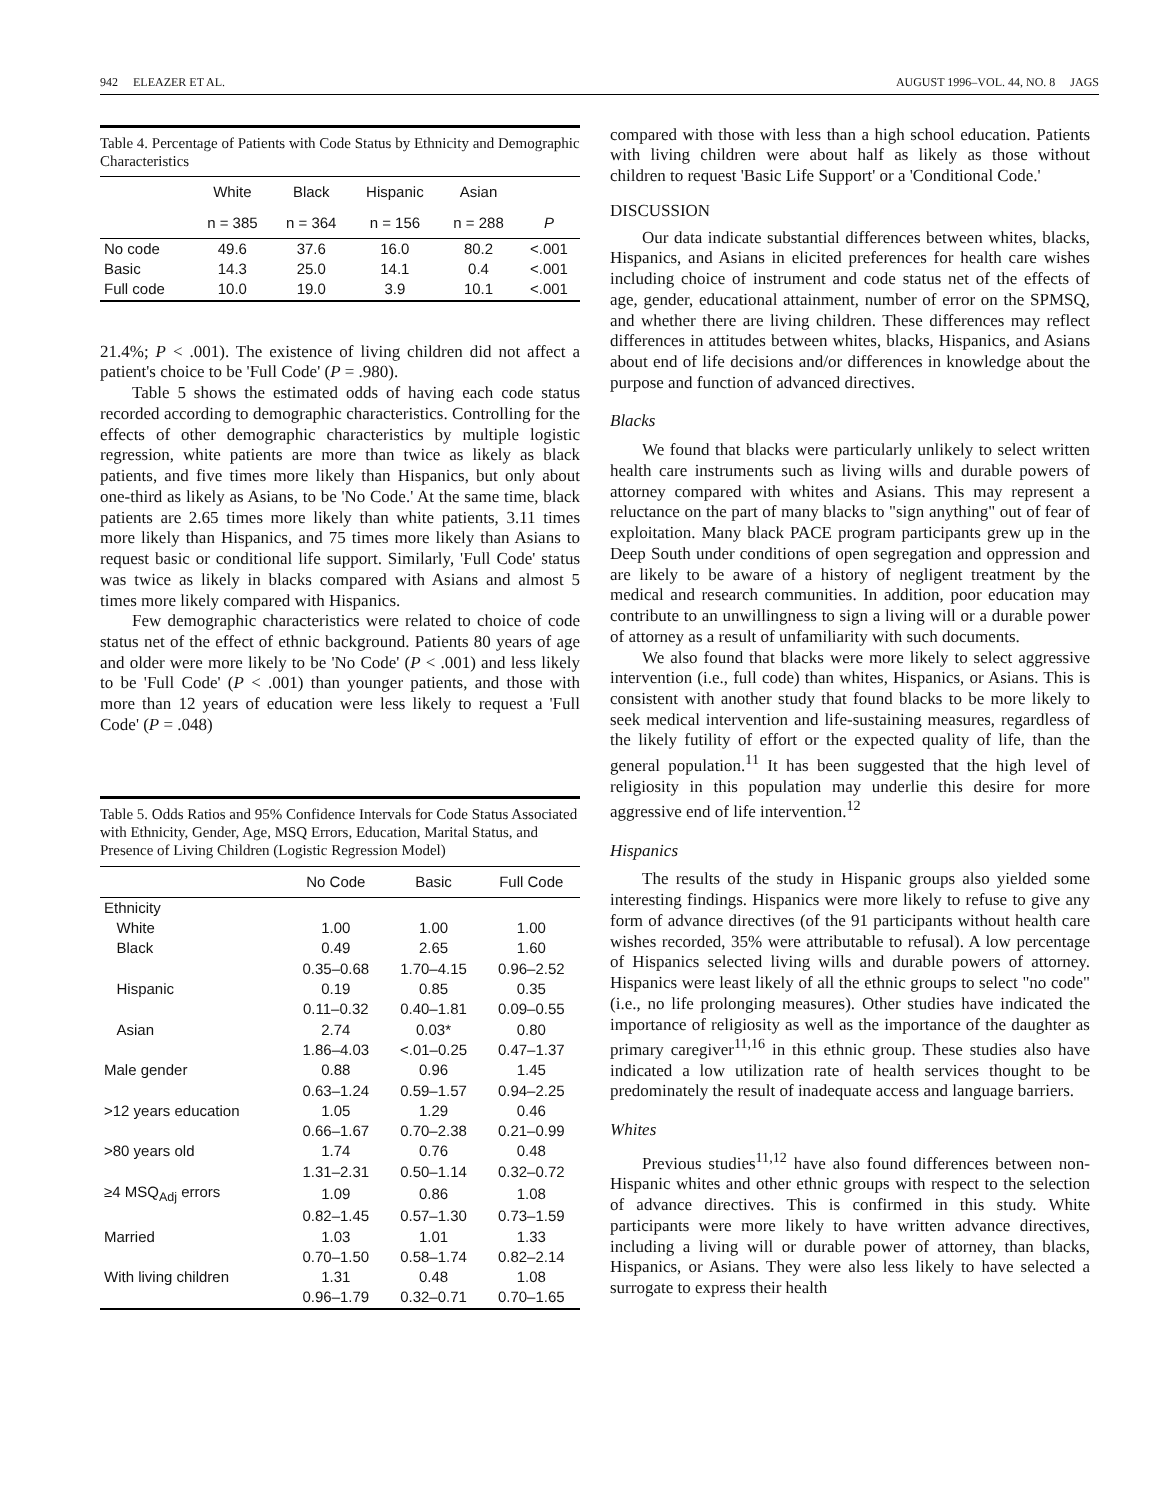942 ELEAZER ET AL. AUGUST 1996–VOL. 44, NO. 8 JAGS
Table 4. Percentage of Patients with Code Status by Ethnicity and Demographic Characteristics
| | White | Black | Hispanic | Asian | |
| --- | --- | --- | --- | --- | --- |
| | n = 385 | n = 364 | n = 156 | n = 288 | P |
| No code | 49.6 | 37.6 | 16.0 | 80.2 | <.001 |
| Basic | 14.3 | 25.0 | 14.1 | 0.4 | <.001 |
| Full code | 10.0 | 19.0 | 3.9 | 10.1 | <.001 |
21.4%; P < .001). The existence of living children did not affect a patient's choice to be 'Full Code' (P = .980).
Table 5 shows the estimated odds of having each code status recorded according to demographic characteristics. Controlling for the effects of other demographic characteristics by multiple logistic regression, white patients are more than twice as likely as black patients, and five times more likely than Hispanics, but only about one-third as likely as Asians, to be 'No Code.' At the same time, black patients are 2.65 times more likely than white patients, 3.11 times more likely than Hispanics, and 75 times more likely than Asians to request basic or conditional life support. Similarly, 'Full Code' status was twice as likely in blacks compared with Asians and almost 5 times more likely compared with Hispanics.
Few demographic characteristics were related to choice of code status net of the effect of ethnic background. Patients 80 years of age and older were more likely to be 'No Code' (P < .001) and less likely to be 'Full Code' (P < .001) than younger patients, and those with more than 12 years of education were less likely to request a 'Full Code' (P = .048)
Table 5. Odds Ratios and 95% Confidence Intervals for Code Status Associated with Ethnicity, Gender, Age, MSQ Errors, Education, Marital Status, and Presence of Living Children (Logistic Regression Model)
| | No Code | Basic | Full Code |
| --- | --- | --- | --- |
| Ethnicity | | | |
| White | 1.00 | 1.00 | 1.00 |
| Black | 0.49 | 2.65 | 1.60 |
| | 0.35–0.68 | 1.70–4.15 | 0.96–2.52 |
| Hispanic | 0.19 | 0.85 | 0.35 |
| | 0.11–0.32 | 0.40–1.81 | 0.09–0.55 |
| Asian | 2.74 | 0.03* | 0.80 |
| | 1.86–4.03 | <.01–0.25 | 0.47–1.37 |
| Male gender | 0.88 | 0.96 | 1.45 |
| | 0.63–1.24 | 0.59–1.57 | 0.94–2.25 |
| >12 years education | 1.05 | 1.29 | 0.46 |
| | 0.66–1.67 | 0.70–2.38 | 0.21–0.99 |
| >80 years old | 1.74 | 0.76 | 0.48 |
| | 1.31–2.31 | 0.50–1.14 | 0.32–0.72 |
| ≥4 MSQ<sub>Adj</sub> errors | 1.09 | 0.86 | 1.08 |
| | 0.82–1.45 | 0.57–1.30 | 0.73–1.59 |
| Married | 1.03 | 1.01 | 1.33 |
| | 0.70–1.50 | 0.58–1.74 | 0.82–2.14 |
| With living children | 1.31 | 0.48 | 1.08 |
| | 0.96–1.79 | 0.32–0.71 | 0.70–1.65 |
compared with those with less than a high school education. Patients with living children were about half as likely as those without children to request 'Basic Life Support' or a 'Conditional Code.'
DISCUSSION
Our data indicate substantial differences between whites, blacks, Hispanics, and Asians in elicited preferences for health care wishes including choice of instrument and code status net of the effects of age, gender, educational attainment, number of error on the SPMSQ, and whether there are living children. These differences may reflect differences in attitudes between whites, blacks, Hispanics, and Asians about end of life decisions and/or differences in knowledge about the purpose and function of advanced directives.
Blacks
We found that blacks were particularly unlikely to select written health care instruments such as living wills and durable powers of attorney compared with whites and Asians. This may represent a reluctance on the part of many blacks to "sign anything" out of fear of exploitation. Many black PACE program participants grew up in the Deep South under conditions of open segregation and oppression and are likely to be aware of a history of negligent treatment by the medical and research communities. In addition, poor education may contribute to an unwillingness to sign a living will or a durable power of attorney as a result of unfamiliarity with such documents.
We also found that blacks were more likely to select aggressive intervention (i.e., full code) than whites, Hispanics, or Asians. This is consistent with another study that found blacks to be more likely to seek medical intervention and life-sustaining measures, regardless of the likely futility of effort or the expected quality of life, than the general population.<sup>11</sup> It has been suggested that the high level of religiosity in this population may underlie this desire for more aggressive end of life intervention.<sup>12</sup>
Hispanics
The results of the study in Hispanic groups also yielded some interesting findings. Hispanics were more likely to refuse to give any form of advance directives (of the 91 participants without health care wishes recorded, 35% were attributable to refusal). A low percentage of Hispanics selected living wills and durable powers of attorney. Hispanics were least likely of all the ethnic groups to select "no code" (i.e., no life prolonging measures). Other studies have indicated the importance of religiosity as well as the importance of the daughter as primary caregiver<sup>11,16</sup> in this ethnic group. These studies also have indicated a low utilization rate of health services thought to be predominately the result of inadequate access and language barriers.
Whites
Previous studies<sup>11,12</sup> have also found differences between non-Hispanic whites and other ethnic groups with respect to the selection of advance directives. This is confirmed in this study. White participants were more likely to have written advance directives, including a living will or durable power of attorney, than blacks, Hispanics, or Asians. They were also less likely to have selected a surrogate to express their health